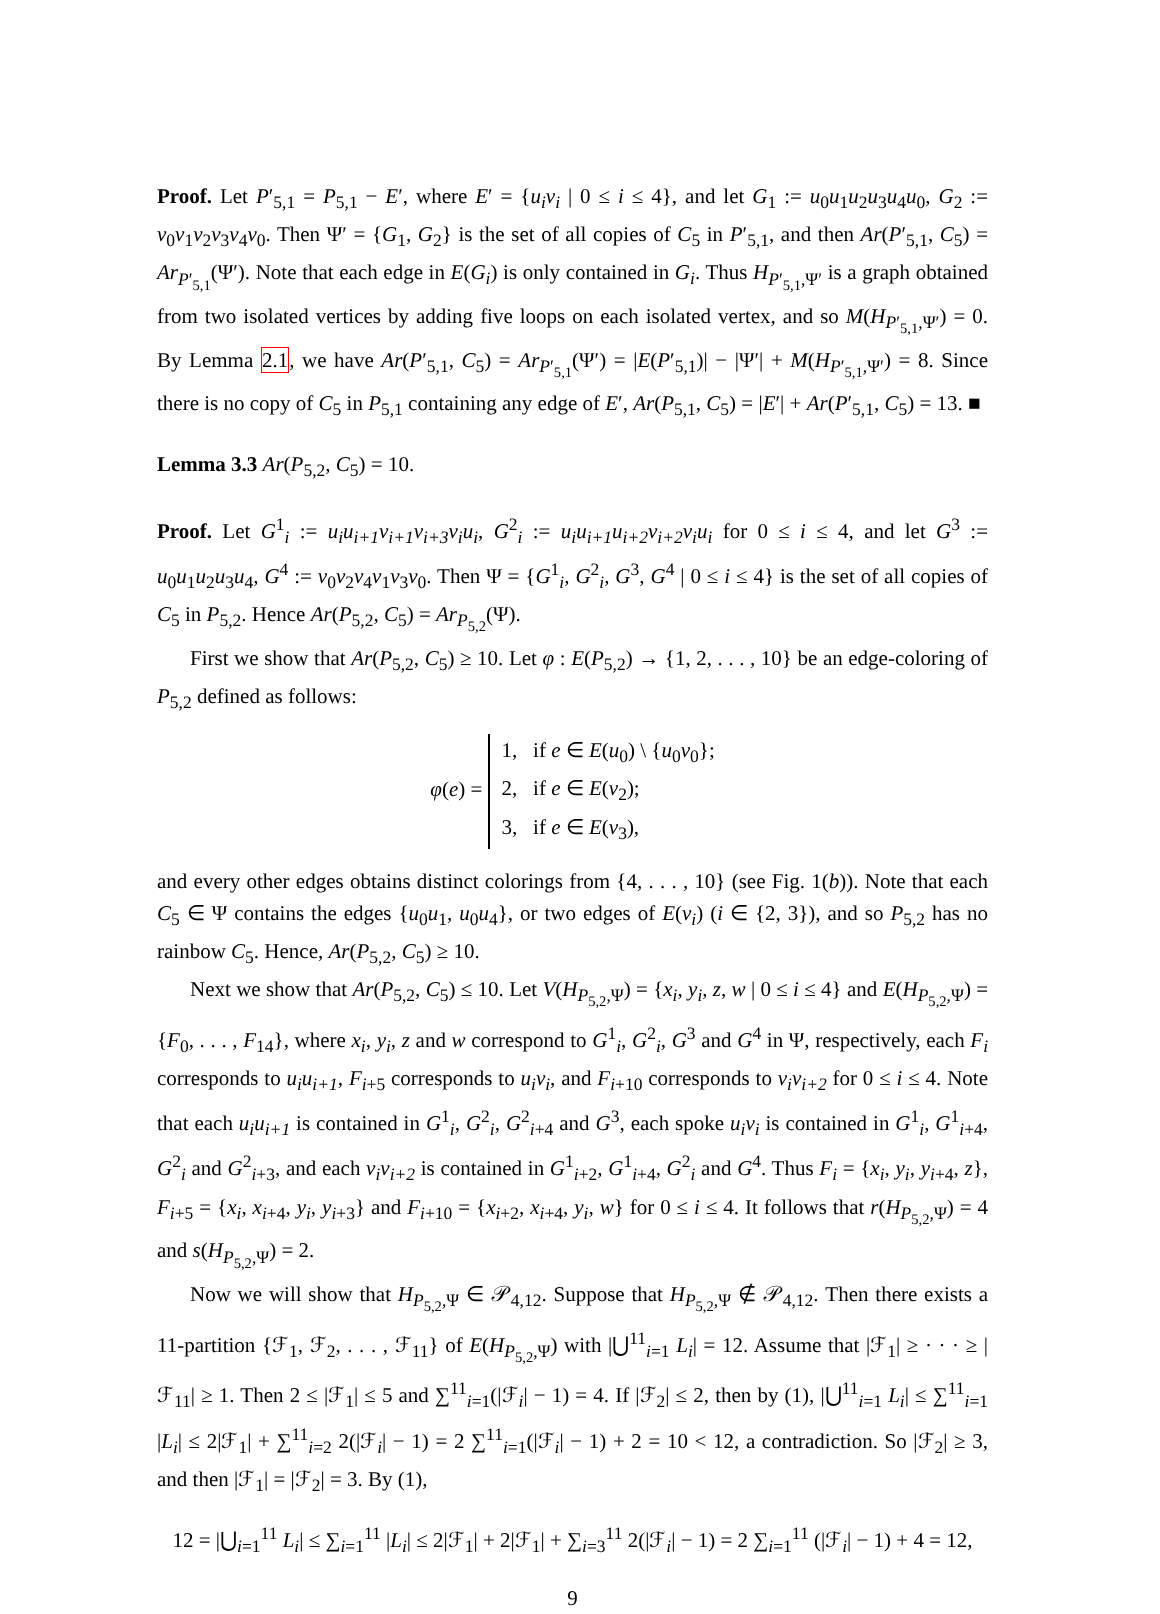Proof. Let P′<sub>5,1</sub> = P<sub>5,1</sub> − E′, where E′ = {u<sub>i</sub>v<sub>i</sub> | 0 ≤ i ≤ 4}, and let G<sub>1</sub> := u<sub>0</sub>u<sub>1</sub>u<sub>2</sub>u<sub>3</sub>u<sub>4</sub>u<sub>0</sub>, G<sub>2</sub> := v<sub>0</sub>v<sub>1</sub>v<sub>2</sub>v<sub>3</sub>v<sub>4</sub>v<sub>0</sub>. Then Ψ′ = {G<sub>1</sub>, G<sub>2</sub>} is the set of all copies of C<sub>5</sub> in P′<sub>5,1</sub>, and then Ar(P′<sub>5,1</sub>, C<sub>5</sub>) = Ar<sub>P′<sub>5,1</sub></sub>(Ψ′). Note that each edge in E(G<sub>i</sub>) is only contained in G<sub>i</sub>. Thus H<sub>P′<sub>5,1</sub>,Ψ′</sub> is a graph obtained from two isolated vertices by adding five loops on each isolated vertex, and so M(H<sub>P′<sub>5,1</sub>,Ψ′</sub>) = 0. By Lemma 2.1, we have Ar(P′<sub>5,1</sub>, C<sub>5</sub>) = Ar<sub>P′<sub>5,1</sub></sub>(Ψ′) = |E(P′<sub>5,1</sub>)| − |Ψ′| + M(H<sub>P′<sub>5,1</sub>,Ψ′</sub>) = 8. Since there is no copy of C<sub>5</sub> in P<sub>5,1</sub> containing any edge of E′, Ar(P<sub>5,1</sub>, C<sub>5</sub>) = |E′| + Ar(P′<sub>5,1</sub>, C<sub>5</sub>) = 13. ■
Lemma 3.3 Ar(P<sub>5,2</sub>, C<sub>5</sub>) = 10.
Proof. Let G<sup>1</sup><sub>i</sub> := u<sub>i</sub>u<sub>i+1</sub>v<sub>i+1</sub>v<sub>i+3</sub>v<sub>i</sub>u<sub>i</sub>, G<sup>2</sup><sub>i</sub> := u<sub>i</sub>u<sub>i+1</sub>u<sub>i+2</sub>v<sub>i+2</sub>v<sub>i</sub>u<sub>i</sub> for 0 ≤ i ≤ 4, and let G<sup>3</sup> := u<sub>0</sub>u<sub>1</sub>u<sub>2</sub>u<sub>3</sub>u<sub>4</sub>, G<sup>4</sup> := v<sub>0</sub>v<sub>2</sub>v<sub>4</sub>v<sub>1</sub>v<sub>3</sub>v<sub>0</sub>. Then Ψ = {G<sup>1</sup><sub>i</sub>, G<sup>2</sup><sub>i</sub>, G<sup>3</sup>, G<sup>4</sup> | 0 ≤ i ≤ 4} is the set of all copies of C<sub>5</sub> in P<sub>5,2</sub>. Hence Ar(P<sub>5,2</sub>, C<sub>5</sub>) = Ar<sub>P<sub>5,2</sub></sub>(Ψ).
First we show that Ar(P<sub>5,2</sub>, C<sub>5</sub>) ≥ 10. Let φ : E(P<sub>5,2</sub>) → {1, 2, . . . , 10} be an edge-coloring of P<sub>5,2</sub> defined as follows:
φ(e) = 1, if e ∈ E(u<sub>0</sub>) \ {u<sub>0</sub>v<sub>0</sub>};
2, if e ∈ E(v<sub>2</sub>);
3, if e ∈ E(v<sub>3</sub>),
and every other edges obtains distinct colorings from {4, . . . , 10} (see Fig. 1(b)). Note that each C<sub>5</sub> ∈ Ψ contains the edges {u<sub>0</sub>u<sub>1</sub>, u<sub>0</sub>u<sub>4</sub>}, or two edges of E(v<sub>i</sub>) (i ∈ {2, 3}), and so P<sub>5,2</sub> has no rainbow C<sub>5</sub>. Hence, Ar(P<sub>5,2</sub>, C<sub>5</sub>) ≥ 10.
Next we show that Ar(P<sub>5,2</sub>, C<sub>5</sub>) ≤ 10. Let V(H<sub>P<sub>5,2</sub>,Ψ</sub>) = {x<sub>i</sub>, y<sub>i</sub>, z, w | 0 ≤ i ≤ 4} and E(H<sub>P<sub>5,2</sub>,Ψ</sub>) = {F<sub>0</sub>, . . . , F<sub>14</sub>}, where x<sub>i</sub>, y<sub>i</sub>, z and w correspond to G<sup>1</sup><sub>i</sub>, G<sup>2</sup><sub>i</sub>, G<sup>3</sup> and G<sup>4</sup> in Ψ, respectively, each F<sub>i</sub> corresponds to u<sub>i</sub>u<sub>i+1</sub>, F<sub>i+5</sub> corresponds to u<sub>i</sub>v<sub>i</sub>, and F<sub>i+10</sub> corresponds to v<sub>i</sub>v<sub>i+2</sub> for 0 ≤ i ≤ 4. Note that each u<sub>i</sub>u<sub>i+1</sub> is contained in G<sup>1</sup><sub>i</sub>, G<sup>2</sup><sub>i</sub>, G<sup>2</sup><sub>i+4</sub> and G<sup>3</sup>, each spoke u<sub>i</sub>v<sub>i</sub> is contained in G<sup>1</sup><sub>i</sub>, G<sup>1</sup><sub>i+4</sub>, G<sup>2</sup><sub>i</sub> and G<sup>2</sup><sub>i+3</sub>, and each v<sub>i</sub>v<sub>i+2</sub> is contained in G<sup>1</sup><sub>i+2</sub>, G<sup>1</sup><sub>i+4</sub>, G<sup>2</sup><sub>i</sub> and G<sup>4</sup>. Thus F<sub>i</sub> = {x<sub>i</sub>, y<sub>i</sub>, y<sub>i+4</sub>, z}, F<sub>i+5</sub> = {x<sub>i</sub>, x<sub>i+4</sub>, y<sub>i</sub>, y<sub>i+3</sub>} and F<sub>i+10</sub> = {x<sub>i+2</sub>, x<sub>i+4</sub>, y<sub>i</sub>, w} for 0 ≤ i ≤ 4. It follows that r(H<sub>P<sub>5,2</sub>,Ψ</sub>) = 4 and s(H<sub>P<sub>5,2</sub>,Ψ</sub>) = 2.
Now we will show that H<sub>P<sub>5,2</sub>,Ψ</sub> ∈ 𝒫<sub>4,12</sub>. Suppose that H<sub>P<sub>5,2</sub>,Ψ</sub> ∉ 𝒫<sub>4,12</sub>. Then there exists a 11-partition {ℱ<sub>1</sub>, ℱ<sub>2</sub>, . . . , ℱ<sub>11</sub>} of E(H<sub>P<sub>5,2</sub>,Ψ</sub>) with |⋃<sup>11</sup><sub>i=1</sub> L<sub>i</sub>| = 12. Assume that |ℱ<sub>1</sub>| ≥ · · · ≥ |ℱ<sub>11</sub>| ≥ 1. Then 2 ≤ |ℱ<sub>1</sub>| ≤ 5 and ∑<sup>11</sup><sub>i=1</sub>(|ℱ<sub>i</sub>| − 1) = 4. If |ℱ<sub>2</sub>| ≤ 2, then by (1), |⋃<sup>11</sup><sub>i=1</sub> L<sub>i</sub>| ≤ ∑<sup>11</sup><sub>i=1</sub> |L<sub>i</sub>| ≤ 2|ℱ<sub>1</sub>| + ∑<sup>11</sup><sub>i=2</sub> 2(|ℱ<sub>i</sub>| − 1) = 2 ∑<sup>11</sup><sub>i=1</sub>(|ℱ<sub>i</sub>| − 1) + 2 = 10 < 12, a contradiction. So |ℱ<sub>2</sub>| ≥ 3, and then |ℱ<sub>1</sub>| = |ℱ<sub>2</sub>| = 3. By (1),
12 = |⋃<sub>i=1</sub><sup>11</sup> L<sub>i</sub>| ≤ ∑<sub>i=1</sub><sup>11</sup> |L<sub>i</sub>| ≤ 2|ℱ<sub>1</sub>| + 2|ℱ<sub>1</sub>| + ∑<sub>i=3</sub><sup>11</sup> 2(|ℱ<sub>i</sub>| − 1) = 2 ∑<sub>i=1</sub><sup>11</sup> (|ℱ<sub>i</sub>| − 1) + 4 = 12,
9